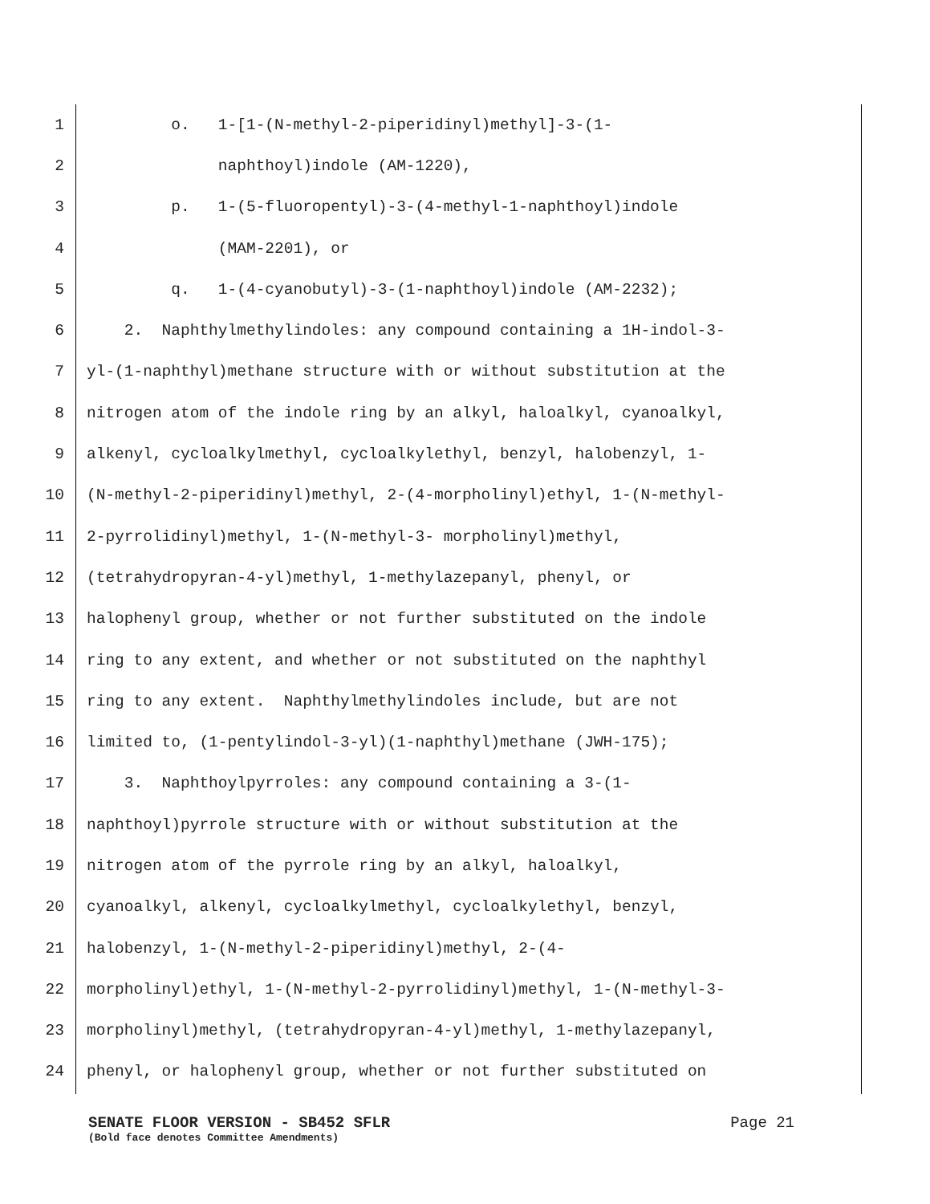1 o. 1-[1-(N-methyl-2-piperidinyl)methyl]-3-(1-
2 naphthoyl)indole (AM-1220),
3 p. 1-(5-fluoropentyl)-3-(4-methyl-1-naphthoyl)indole
4 (MAM-2201), or
5 q. 1-(4-cyanobutyl)-3-(1-naphthoyl)indole (AM-2232);
6 2. Naphthylmethylindoles: any compound containing a 1H-indol-3-
7 yl-(1-naphthyl)methane structure with or without substitution at the
8 nitrogen atom of the indole ring by an alkyl, haloalkyl, cyanoalkyl,
9 alkenyl, cycloalkylmethyl, cycloalkylethyl, benzyl, halobenzyl, 1-
10 (N-methyl-2-piperidinyl)methyl, 2-(4-morpholinyl)ethyl, 1-(N-methyl-
11 2-pyrrolidinyl)methyl, 1-(N-methyl-3- morpholinyl)methyl,
12 (tetrahydropyran-4-yl)methyl, 1-methylazepanyl, phenyl, or
13 halophenyl group, whether or not further substituted on the indole
14 ring to any extent, and whether or not substituted on the naphthyl
15 ring to any extent. Naphthylmethylindoles include, but are not
16 limited to, (1-pentylindol-3-yl)(1-naphthyl)methane (JWH-175);
17 3. Naphthoylpyrroles: any compound containing a 3-(1-
18 naphthoyl)pyrrole structure with or without substitution at the
19 nitrogen atom of the pyrrole ring by an alkyl, haloalkyl,
20 cyanoalkyl, alkenyl, cycloalkylmethyl, cycloalkylethyl, benzyl,
21 halobenzyl, 1-(N-methyl-2-piperidinyl)methyl, 2-(4-
22 morpholinyl)ethyl, 1-(N-methyl-2-pyrrolidinyl)methyl, 1-(N-methyl-3-
23 morpholinyl)methyl, (tetrahydropyran-4-yl)methyl, 1-methylazepanyl,
24 phenyl, or halophenyl group, whether or not further substituted on
SENATE FLOOR VERSION - SB452 SFLR Page 21
(Bold face denotes Committee Amendments)